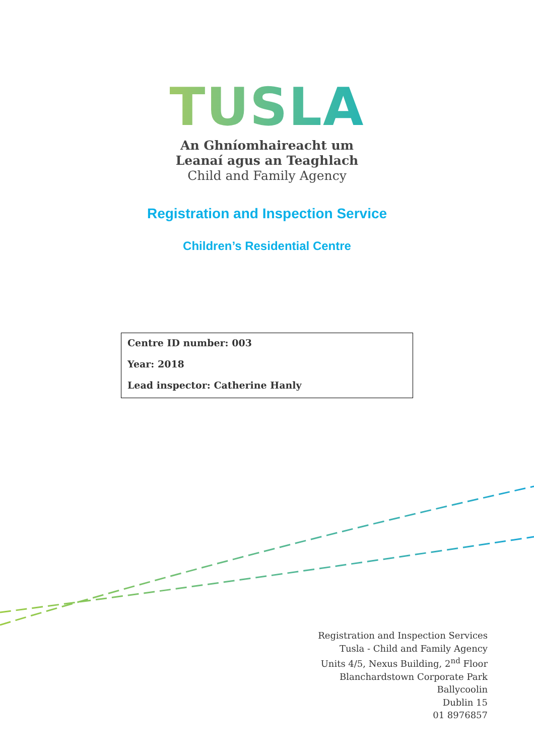TUSLA
An Ghníomhaireacht um
Leanaí agus an Teaghlach
Child and Family Agency
Registration and Inspection Service
Children’s Residential Centre
Centre ID number: 003
Year: 2018
Lead inspector: Catherine Hanly
Registration and Inspection Services
Tusla - Child and Family Agency
Units 4/5, Nexus Building, 2<sup>nd</sup> Floor
Blanchardstown Corporate Park
Ballycoolin
Dublin 15
01 8976857